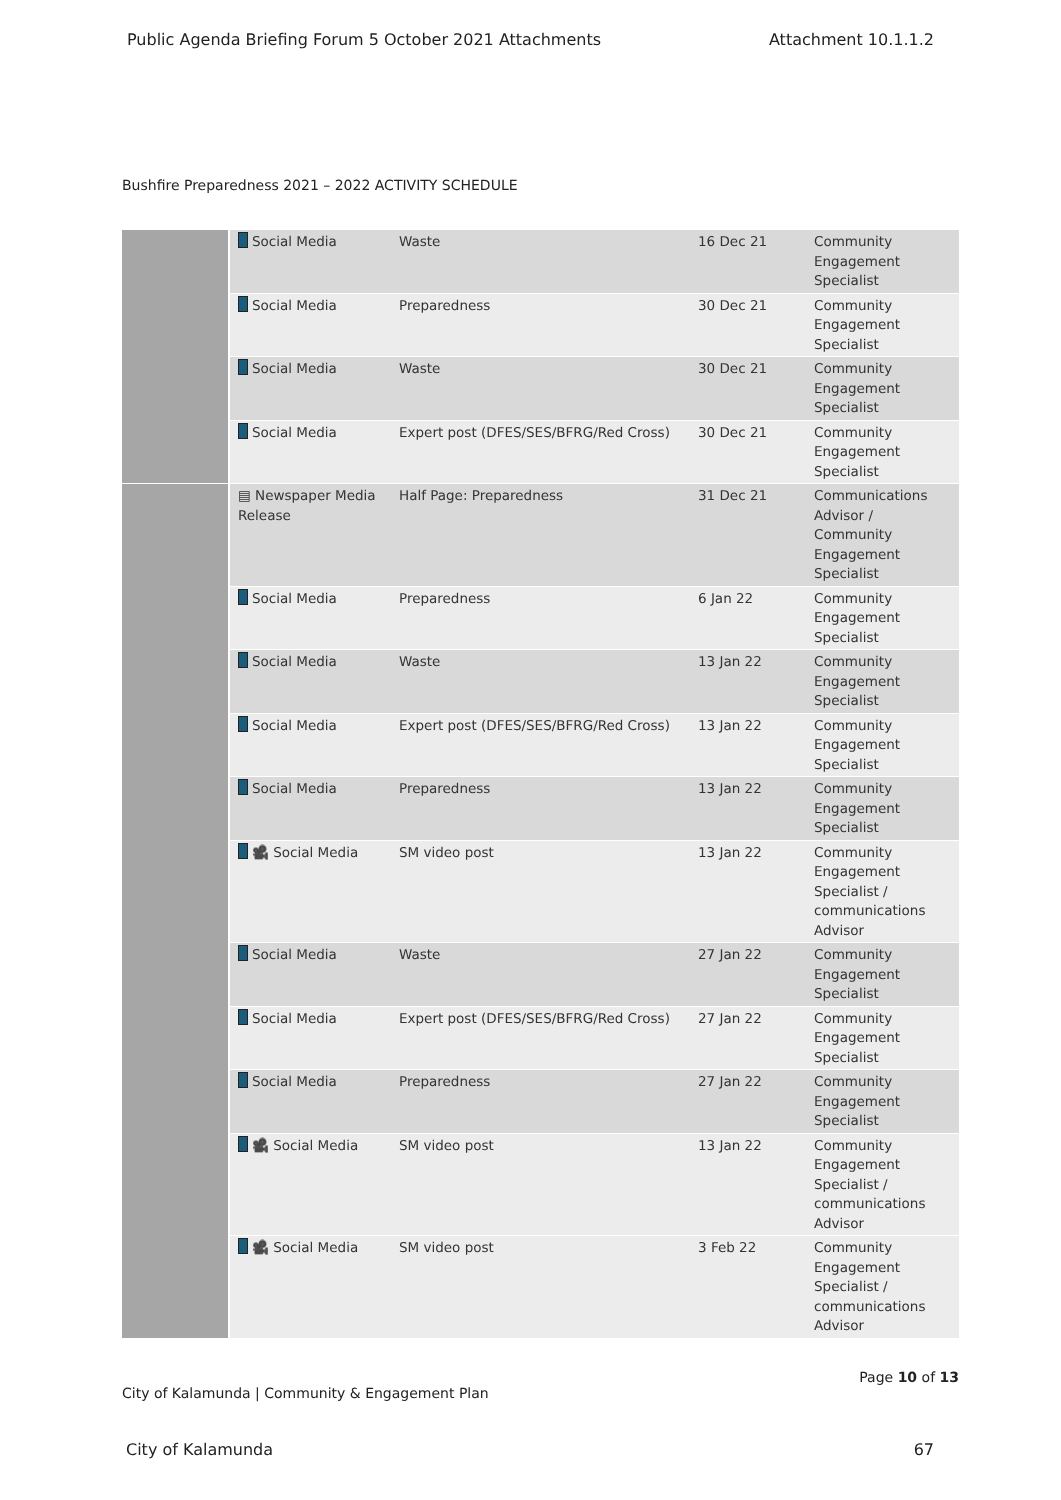Public Agenda Briefing Forum 5 October 2021 Attachments Attachment 10.1.1.2
Bushfire Preparedness 2021 – 2022 ACTIVITY SCHEDULE
| | Social Media | Waste | 16 Dec 21 | Community Engagement Specialist |
| | Social Media | Preparedness | 30 Dec 21 | Community Engagement Specialist |
| | Social Media | Waste | 30 Dec 21 | Community Engagement Specialist |
| | Social Media | Expert post (DFES/SES/BFRG/Red Cross) | 30 Dec 21 | Community Engagement Specialist |
| | ▤ Newspaper Media Release | Half Page: Preparedness | 31 Dec 21 | Communications Advisor / Community Engagement Specialist |
| | Social Media | Preparedness | 6 Jan 22 | Community Engagement Specialist |
| | Social Media | Waste | 13 Jan 22 | Community Engagement Specialist |
| | Social Media | Expert post (DFES/SES/BFRG/Red Cross) | 13 Jan 22 | Community Engagement Specialist |
| | Social Media | Preparedness | 13 Jan 22 | Community Engagement Specialist |
| | 🎥 Social Media | SM video post | 13 Jan 22 | Community Engagement Specialist / communications Advisor |
| | Social Media | Waste | 27 Jan 22 | Community Engagement Specialist |
| | Social Media | Expert post (DFES/SES/BFRG/Red Cross) | 27 Jan 22 | Community Engagement Specialist |
| | Social Media | Preparedness | 27 Jan 22 | Community Engagement Specialist |
| | 🎥 Social Media | SM video post | 13 Jan 22 | Community Engagement Specialist / communications Advisor |
| | 🎥 Social Media | SM video post | 3 Feb 22 | Community Engagement Specialist / communications Advisor |
Page 10 of 13
City of Kalamunda | Community & Engagement Plan
City of Kalamunda 67